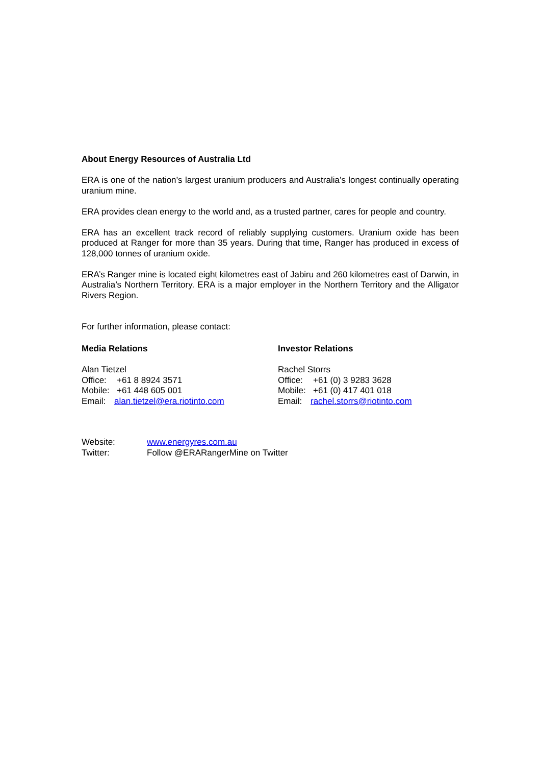About Energy Resources of Australia Ltd
ERA is one of the nation’s largest uranium producers and Australia’s longest continually operating uranium mine.
ERA provides clean energy to the world and, as a trusted partner, cares for people and country.
ERA has an excellent track record of reliably supplying customers. Uranium oxide has been produced at Ranger for more than 35 years. During that time, Ranger has produced in excess of 128,000 tonnes of uranium oxide.
ERA’s Ranger mine is located eight kilometres east of Jabiru and 260 kilometres east of Darwin, in Australia’s Northern Territory. ERA is a major employer in the Northern Territory and the Alligator Rivers Region.
For further information, please contact:
Media Relations
Alan Tietzel
Office: +61 8 8924 3571
Mobile: +61 448 605 001
Email: alan.tietzel@era.riotinto.com
Investor Relations
Rachel Storrs
Office: +61 (0) 3 9283 3628
Mobile: +61 (0) 417 401 018
Email: rachel.storrs@riotinto.com
Website: www.energyres.com.au
Twitter: Follow @ERARangerMine on Twitter